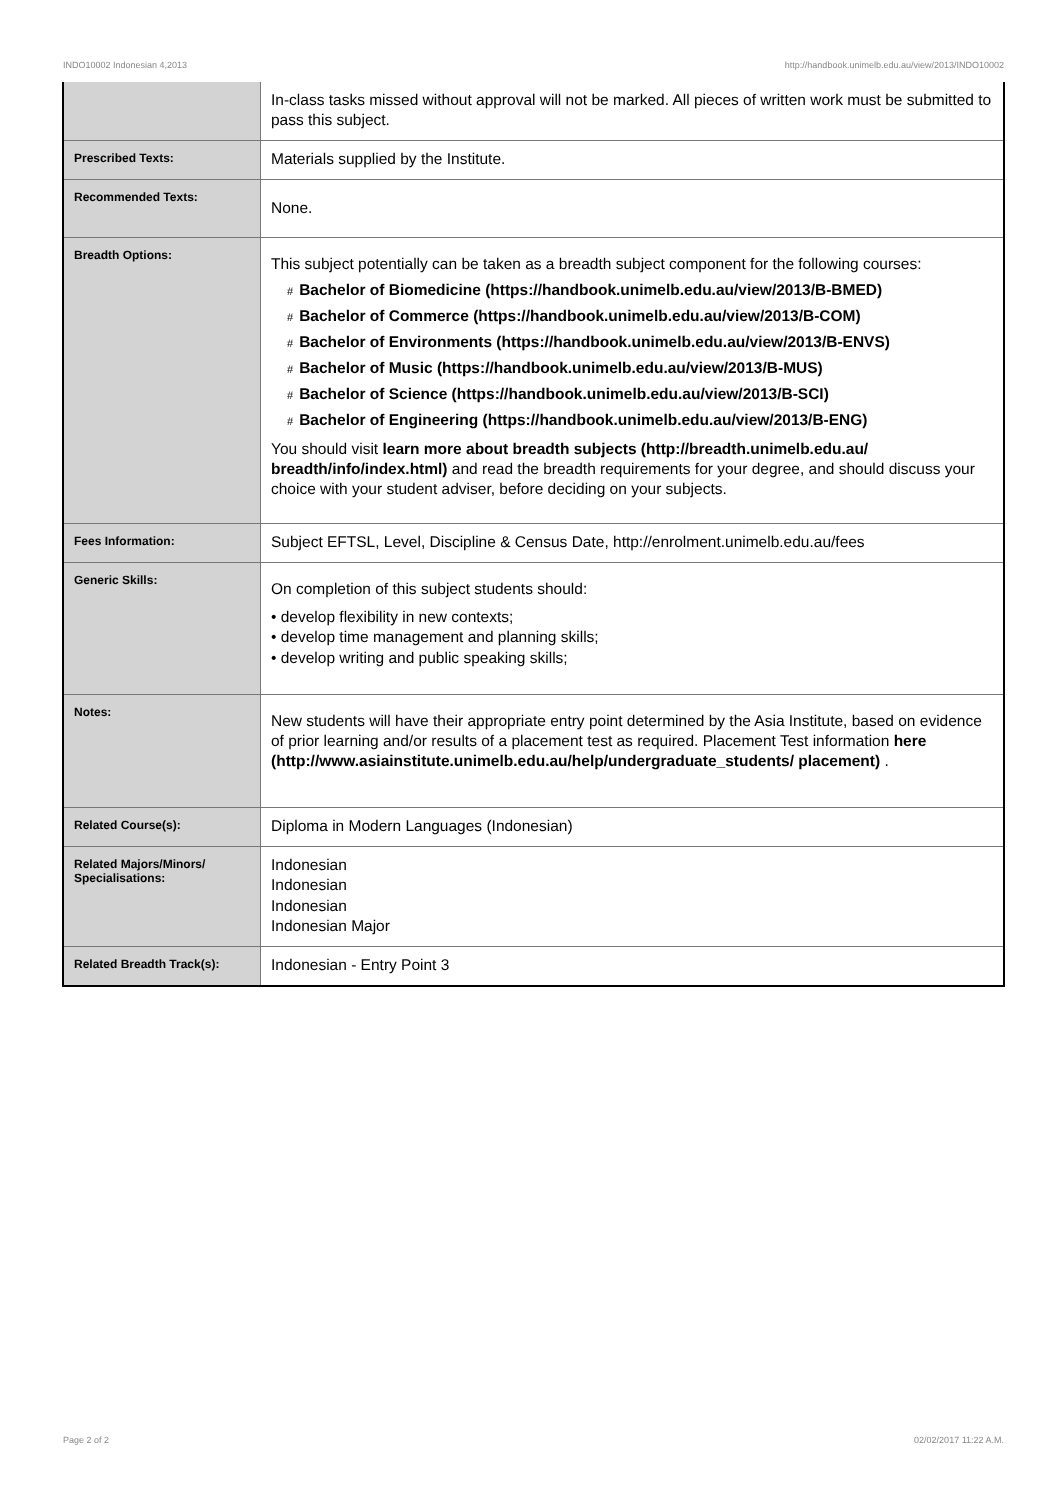INDO10002 Indonesian 4,2013 http://handbook.unimelb.edu.au/view/2013/INDO10002
| | In-class tasks missed without approval will not be marked. All pieces of written work must be submitted to pass this subject. |
| Prescribed Texts: | Materials supplied by the Institute. |
| Recommended Texts: | None. |
| Breadth Options: | This subject potentially can be taken as a breadth subject component for the following courses: # Bachelor of Biomedicine (https://handbook.unimelb.edu.au/view/2013/B-BMED) # Bachelor of Commerce (https://handbook.unimelb.edu.au/view/2013/B-COM) # Bachelor of Environments (https://handbook.unimelb.edu.au/view/2013/B-ENVS) # Bachelor of Music (https://handbook.unimelb.edu.au/view/2013/B-MUS) # Bachelor of Science (https://handbook.unimelb.edu.au/view/2013/B-SCI) # Bachelor of Engineering (https://handbook.unimelb.edu.au/view/2013/B-ENG) You should visit learn more about breadth subjects (http://breadth.unimelb.edu.au/ breadth/info/index.html) and read the breadth requirements for your degree, and should discuss your choice with your student adviser, before deciding on your subjects. |
| Fees Information: | Subject EFTSL, Level, Discipline & Census Date, http://enrolment.unimelb.edu.au/fees |
| Generic Skills: | On completion of this subject students should: • develop flexibility in new contexts; • develop time management and planning skills; • develop writing and public speaking skills; |
| Notes: | New students will have their appropriate entry point determined by the Asia Institute, based on evidence of prior learning and/or results of a placement test as required. Placement Test information here (http://www.asiainstitute.unimelb.edu.au/help/undergraduate_students/ placement) . |
| Related Course(s): | Diploma in Modern Languages (Indonesian) |
| Related Majors/Minors/ Specialisations: | Indonesian Indonesian Indonesian Indonesian Major |
| Related Breadth Track(s): | Indonesian - Entry Point 3 |
Page 2 of 2 02/02/2017 11:22 A.M.